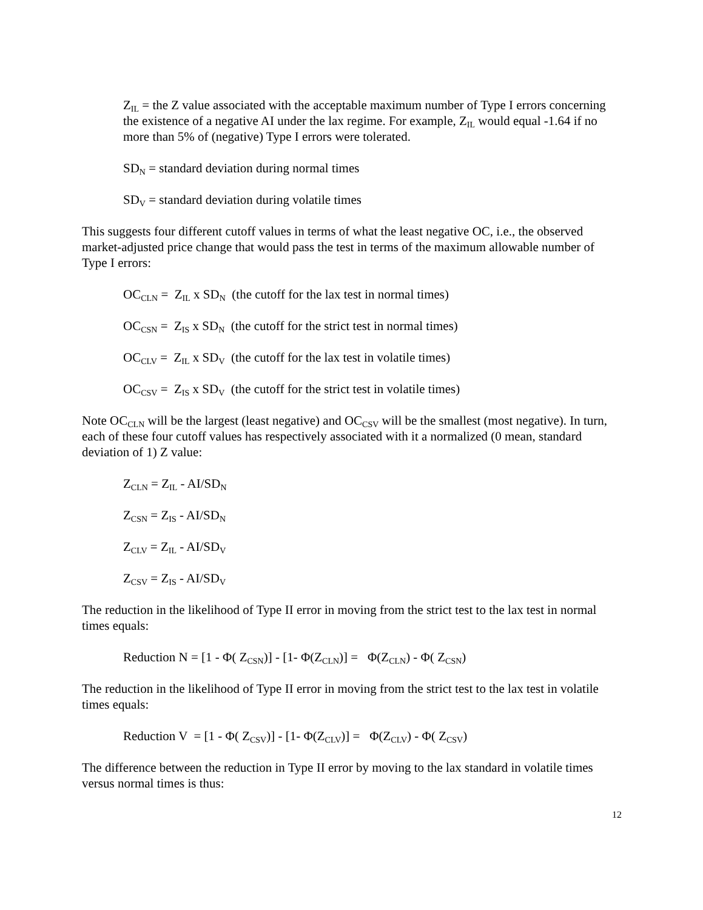Z<sub>IL</sub> = the Z value associated with the acceptable maximum number of Type I errors concerning the existence of a negative AI under the lax regime. For example, Z<sub>IL</sub> would equal -1.64 if no more than 5% of (negative) Type I errors were tolerated.
SD<sub>N</sub> = standard deviation during normal times
SD<sub>V</sub> = standard deviation during volatile times
This suggests four different cutoff values in terms of what the least negative OC, i.e., the observed market-adjusted price change that would pass the test in terms of the maximum allowable number of Type I errors:
OC<sub>CLN</sub> = Z<sub>IL</sub> x SD<sub>N</sub> (the cutoff for the lax test in normal times)
OC<sub>CSN</sub> = Z<sub>IS</sub> x SD<sub>N</sub> (the cutoff for the strict test in normal times)
OC<sub>CLV</sub> = Z<sub>IL</sub> x SD<sub>V</sub> (the cutoff for the lax test in volatile times)
OC<sub>CSV</sub> = Z<sub>IS</sub> x SD<sub>V</sub> (the cutoff for the strict test in volatile times)
Note OC<sub>CLN</sub> will be the largest (least negative) and OC<sub>CSV</sub> will be the smallest (most negative). In turn, each of these four cutoff values has respectively associated with it a normalized (0 mean, standard deviation of 1) Z value:
Z<sub>CLN</sub> = Z<sub>IL</sub> - AI/SD<sub>N</sub>
Z<sub>CSN</sub> = Z<sub>IS</sub> - AI/SD<sub>N</sub>
Z<sub>CLV</sub> = Z<sub>IL</sub> - AI/SD<sub>V</sub>
Z<sub>CSV</sub> = Z<sub>IS</sub> - AI/SD<sub>V</sub>
The reduction in the likelihood of Type II error in moving from the strict test to the lax test in normal times equals:
Reduction N = [1 - Φ( Z<sub>CSN</sub>)] - [1- Φ(Z<sub>CLN</sub>)] = Φ(Z<sub>CLN</sub>) - Φ( Z<sub>CSN</sub>)
The reduction in the likelihood of Type II error in moving from the strict test to the lax test in volatile times equals:
Reduction V = [1 - Φ( Z<sub>CSV</sub>)] - [1- Φ(Z<sub>CLV</sub>)] = Φ(Z<sub>CLV</sub>) - Φ( Z<sub>CSV</sub>)
The difference between the reduction in Type II error by moving to the lax standard in volatile times versus normal times is thus:
12